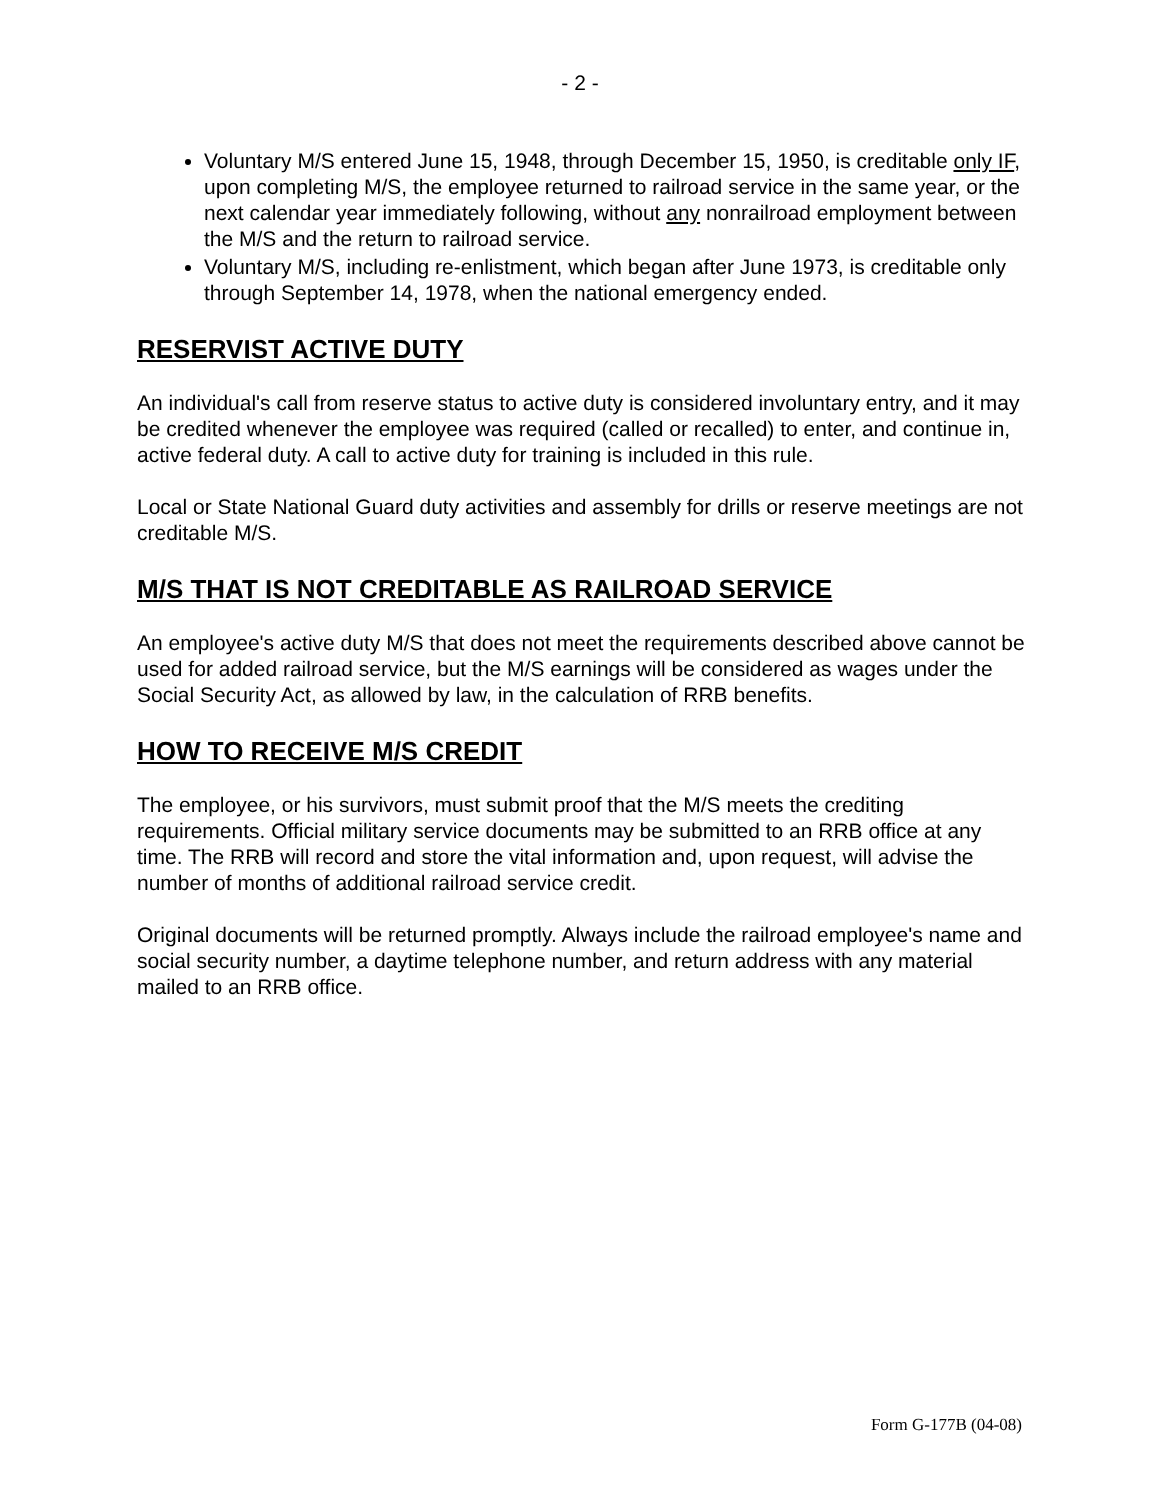- 2 -
Voluntary M/S entered June 15, 1948, through December 15, 1950, is creditable only IF, upon completing M/S, the employee returned to railroad service in the same year, or the next calendar year immediately following, without any nonrailroad employment between the M/S and the return to railroad service.
Voluntary M/S, including re-enlistment, which began after June 1973, is creditable only through September 14, 1978, when the national emergency ended.
RESERVIST ACTIVE DUTY
An individual's call from reserve status to active duty is considered involuntary entry, and it may be credited whenever the employee was required (called or recalled) to enter, and continue in, active federal duty. A call to active duty for training is included in this rule.
Local or State National Guard duty activities and assembly for drills or reserve meetings are not creditable M/S.
M/S THAT IS NOT CREDITABLE AS RAILROAD SERVICE
An employee's active duty M/S that does not meet the requirements described above cannot be used for added railroad service, but the M/S earnings will be considered as wages under the Social Security Act, as allowed by law, in the calculation of RRB benefits.
HOW TO RECEIVE M/S CREDIT
The employee, or his survivors, must submit proof that the M/S meets the crediting requirements. Official military service documents may be submitted to an RRB office at any time. The RRB will record and store the vital information and, upon request, will advise the number of months of additional railroad service credit.
Original documents will be returned promptly. Always include the railroad employee's name and social security number, a daytime telephone number, and return address with any material mailed to an RRB office.
Form G-177B (04-08)